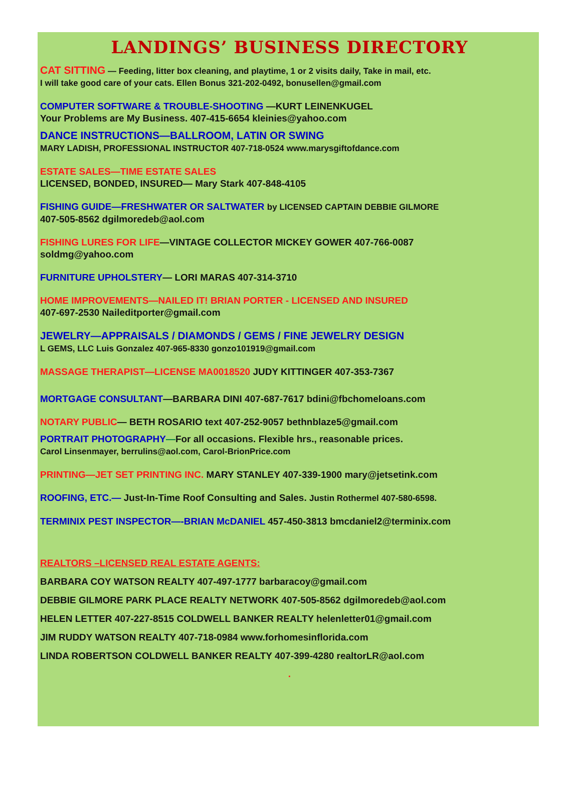LANDINGS’ BUSINESS DIRECTORY
CAT SITTING — Feeding, litter box cleaning, and playtime, 1 or 2 visits daily, Take in mail, etc.
I will take good care of your cats. Ellen Bonus 321-202-0492, bonusellen@gmail.com
COMPUTER SOFTWARE & TROUBLE-SHOOTING —KURT LEINENKUGEL
Your Problems are My Business. 407-415-6654 kleinies@yahoo.com
DANCE INSTRUCTIONS—BALLROOM, LATIN OR SWING
MARY LADISH, PROFESSIONAL INSTRUCTOR 407-718-0524 www.marysgiftofdance.com
ESTATE SALES—TIME ESTATE SALES
LICENSED, BONDED, INSURED— Mary Stark 407-848-4105
FISHING GUIDE—FRESHWATER OR SALTWATER by LICENSED CAPTAIN DEBBIE GILMORE
407-505-8562 dgilmoredeb@aol.com
FISHING LURES FOR LIFE—VINTAGE COLLECTOR MICKEY GOWER 407-766-0087
soldmg@yahoo.com
FURNITURE UPHOLSTERY— LORI MARAS 407-314-3710
HOME IMPROVEMENTS—NAILED IT! BRIAN PORTER - LICENSED AND INSURED
407-697-2530 Naileditporter@gmail.com
JEWELRY—APPRAISALS / DIAMONDS / GEMS / FINE JEWELRY DESIGN
L GEMS, LLC Luis Gonzalez 407-965-8330 gonzo101919@gmail.com
MASSAGE THERAPIST—LICENSE MA0018520 JUDY KITTINGER 407-353-7367
MORTGAGE CONSULTANT—BARBARA DINI 407-687-7617 bdini@fbchomeloans.com
NOTARY PUBLIC— BETH ROSARIO text 407-252-9057 bethnblaze5@gmail.com
PORTRAIT PHOTOGRAPHY—For all occasions. Flexible hrs., reasonable prices.
Carol Linsenmayer, berrulins@aol.com, Carol-BrionPrice.com
PRINTING—JET SET PRINTING INC. MARY STANLEY 407-339-1900 mary@jetsetink.com
ROOFING, ETC.— Just-In-Time Roof Consulting and Sales. Justin Rothermel 407-580-6598.
TERMINIX PEST INSPECTOR—-BRIAN McDANIEL 457-450-3813 bmcdaniel2@terminix.com
REALTORS –LICENSED REAL ESTATE AGENTS:
BARBARA COY WATSON REALTY 407-497-1777 barbaracoy@gmail.com
DEBBIE GILMORE PARK PLACE REALTY NETWORK 407-505-8562 dgilmoredeb@aol.com
HELEN LETTER 407-227-8515 COLDWELL BANKER REALTY helenletter01@gmail.com
JIM RUDDY WATSON REALTY 407-718-0984 www.forhomesinflorida.com
LINDA ROBERTSON COLDWELL BANKER REALTY 407-399-4280 realtorLR@aol.com
.